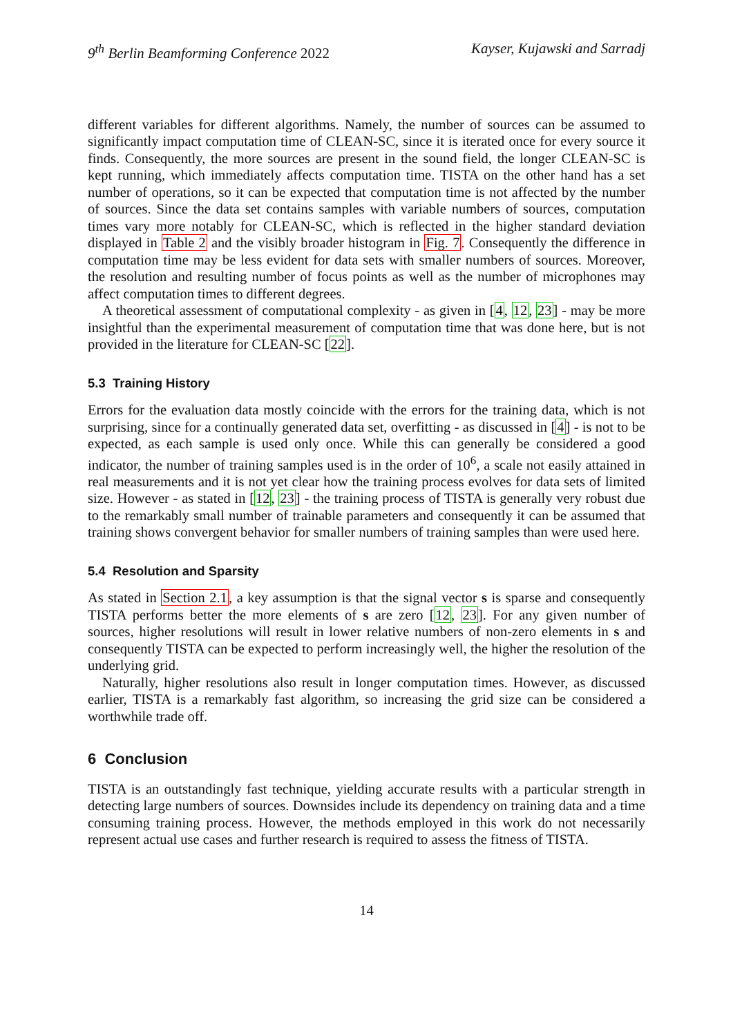9<sup>th</sup> Berlin Beamforming Conference 2022 Kayser, Kujawski and Sarradj
different variables for different algorithms. Namely, the number of sources can be assumed to significantly impact computation time of CLEAN-SC, since it is iterated once for every source it finds. Consequently, the more sources are present in the sound field, the longer CLEAN-SC is kept running, which immediately affects computation time. TISTA on the other hand has a set number of operations, so it can be expected that computation time is not affected by the number of sources. Since the data set contains samples with variable numbers of sources, computation times vary more notably for CLEAN-SC, which is reflected in the higher standard deviation displayed in Table 2 and the visibly broader histogram in Fig. 7. Consequently the difference in computation time may be less evident for data sets with smaller numbers of sources. Moreover, the resolution and resulting number of focus points as well as the number of microphones may affect computation times to different degrees.
A theoretical assessment of computational complexity - as given in [4, 12, 23] - may be more insightful than the experimental measurement of computation time that was done here, but is not provided in the literature for CLEAN-SC [22].
5.3 Training History
Errors for the evaluation data mostly coincide with the errors for the training data, which is not surprising, since for a continually generated data set, overfitting - as discussed in [4] - is not to be expected, as each sample is used only once. While this can generally be considered a good indicator, the number of training samples used is in the order of 10<sup>6</sup>, a scale not easily attained in real measurements and it is not yet clear how the training process evolves for data sets of limited size. However - as stated in [12, 23] - the training process of TISTA is generally very robust due to the remarkably small number of trainable parameters and consequently it can be assumed that training shows convergent behavior for smaller numbers of training samples than were used here.
5.4 Resolution and Sparsity
As stated in Section 2.1, a key assumption is that the signal vector s is sparse and consequently TISTA performs better the more elements of s are zero [12, 23]. For any given number of sources, higher resolutions will result in lower relative numbers of non-zero elements in s and consequently TISTA can be expected to perform increasingly well, the higher the resolution of the underlying grid.
Naturally, higher resolutions also result in longer computation times. However, as discussed earlier, TISTA is a remarkably fast algorithm, so increasing the grid size can be considered a worthwhile trade off.
6 Conclusion
TISTA is an outstandingly fast technique, yielding accurate results with a particular strength in detecting large numbers of sources. Downsides include its dependency on training data and a time consuming training process. However, the methods employed in this work do not necessarily represent actual use cases and further research is required to assess the fitness of TISTA.
14